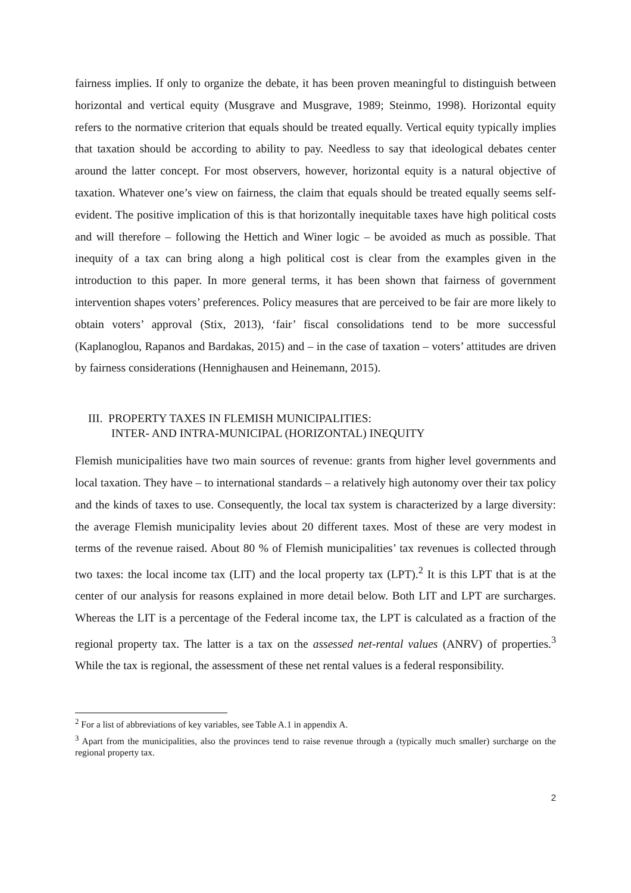fairness implies. If only to organize the debate, it has been proven meaningful to distinguish between horizontal and vertical equity (Musgrave and Musgrave, 1989; Steinmo, 1998). Horizontal equity refers to the normative criterion that equals should be treated equally. Vertical equity typically implies that taxation should be according to ability to pay. Needless to say that ideological debates center around the latter concept. For most observers, however, horizontal equity is a natural objective of taxation. Whatever one’s view on fairness, the claim that equals should be treated equally seems self-evident. The positive implication of this is that horizontally inequitable taxes have high political costs and will therefore – following the Hettich and Winer logic – be avoided as much as possible. That inequity of a tax can bring along a high political cost is clear from the examples given in the introduction to this paper. In more general terms, it has been shown that fairness of government intervention shapes voters’ preferences. Policy measures that are perceived to be fair are more likely to obtain voters’ approval (Stix, 2013), ‘fair’ fiscal consolidations tend to be more successful (Kaplanoglou, Rapanos and Bardakas, 2015) and – in the case of taxation – voters’ attitudes are driven by fairness considerations (Hennighausen and Heinemann, 2015).
III. PROPERTY TAXES IN FLEMISH MUNICIPALITIES:
INTER- AND INTRA-MUNICIPAL (HORIZONTAL) INEQUITY
Flemish municipalities have two main sources of revenue: grants from higher level governments and local taxation. They have – to international standards – a relatively high autonomy over their tax policy and the kinds of taxes to use. Consequently, the local tax system is characterized by a large diversity: the average Flemish municipality levies about 20 different taxes. Most of these are very modest in terms of the revenue raised. About 80 % of Flemish municipalities’ tax revenues is collected through two taxes: the local income tax (LIT) and the local property tax (LPT).<sup>2</sup> It is this LPT that is at the center of our analysis for reasons explained in more detail below. Both LIT and LPT are surcharges. Whereas the LIT is a percentage of the Federal income tax, the LPT is calculated as a fraction of the regional property tax. The latter is a tax on the assessed net-rental values (ANRV) of properties.<sup>3</sup> While the tax is regional, the assessment of these net rental values is a federal responsibility.
<sup>2</sup> For a list of abbreviations of key variables, see Table A.1 in appendix A.
<sup>3</sup> Apart from the municipalities, also the provinces tend to raise revenue through a (typically much smaller) surcharge on the regional property tax.
2